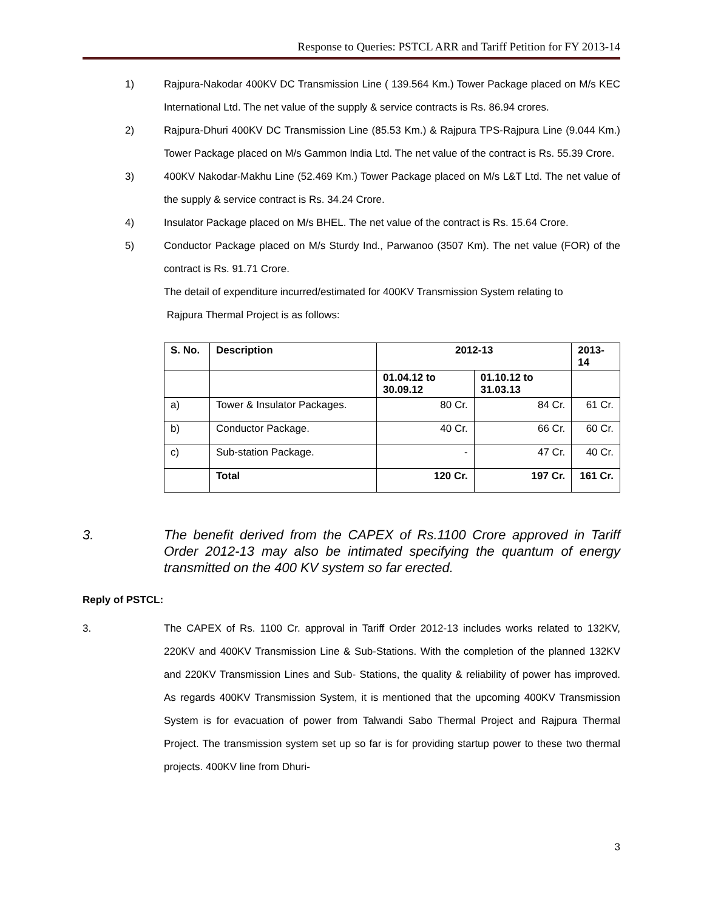Response to Queries: PSTCL ARR and Tariff Petition for FY 2013-14
1) Rajpura-Nakodar 400KV DC Transmission Line ( 139.564 Km.) Tower Package placed on M/s KEC International Ltd. The net value of the supply & service contracts is Rs. 86.94 crores.
2) Rajpura-Dhuri 400KV DC Transmission Line (85.53 Km.) & Rajpura TPS-Rajpura Line (9.044 Km.) Tower Package placed on M/s Gammon India Ltd. The net value of the contract is Rs. 55.39 Crore.
3) 400KV Nakodar-Makhu Line (52.469 Km.) Tower Package placed on M/s L&T Ltd. The net value of the supply & service contract is Rs. 34.24 Crore.
4) Insulator Package placed on M/s BHEL. The net value of the contract is Rs. 15.64 Crore.
5) Conductor Package placed on M/s Sturdy Ind., Parwanoo (3507 Km). The net value (FOR) of the contract is Rs. 91.71 Crore.
The detail of expenditure incurred/estimated for 400KV Transmission System relating to
Rajpura Thermal Project is as follows:
| S. No. | Description | 2012-13 | | 2013-14 |
| --- | --- | --- | --- | --- |
| | | 01.04.12 to 30.09.12 | 01.10.12 to 31.03.13 | |
| a) | Tower & Insulator Packages. | 80 Cr. | 84 Cr. | 61 Cr. |
| b) | Conductor Package. | 40 Cr. | 66 Cr. | 60 Cr. |
| c) | Sub-station Package. | - | 47 Cr. | 40 Cr. |
| | Total | 120 Cr. | 197 Cr. | 161 Cr. |
3. The benefit derived from the CAPEX of Rs.1100 Crore approved in Tariff Order 2012-13 may also be intimated specifying the quantum of energy transmitted on the 400 KV system so far erected.
Reply of PSTCL:
3. The CAPEX of Rs. 1100 Cr. approval in Tariff Order 2012-13 includes works related to 132KV, 220KV and 400KV Transmission Line & Sub-Stations. With the completion of the planned 132KV and 220KV Transmission Lines and Sub- Stations, the quality & reliability of power has improved. As regards 400KV Transmission System, it is mentioned that the upcoming 400KV Transmission System is for evacuation of power from Talwandi Sabo Thermal Project and Rajpura Thermal Project. The transmission system set up so far is for providing startup power to these two thermal projects. 400KV line from Dhuri-
3